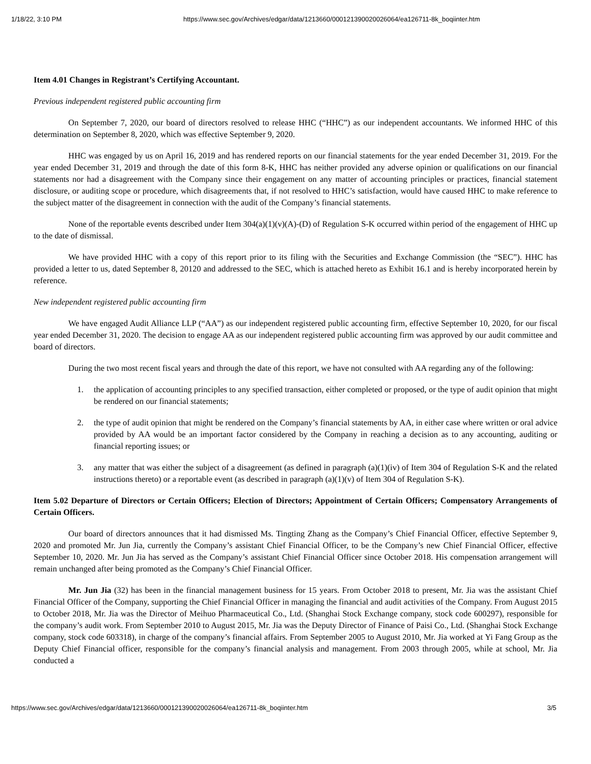1/18/22, 3:10 PM https://www.sec.gov/Archives/edgar/data/1213660/000121390020026064/ea126711-8k_boqiinter.htm
Item 4.01 Changes in Registrant’s Certifying Accountant.
Previous independent registered public accounting firm
On September 7, 2020, our board of directors resolved to release HHC (“HHC”) as our independent accountants. We informed HHC of this determination on September 8, 2020, which was effective September 9, 2020.
HHC was engaged by us on April 16, 2019 and has rendered reports on our financial statements for the year ended December 31, 2019. For the year ended December 31, 2019 and through the date of this form 8-K, HHC has neither provided any adverse opinion or qualifications on our financial statements nor had a disagreement with the Company since their engagement on any matter of accounting principles or practices, financial statement disclosure, or auditing scope or procedure, which disagreements that, if not resolved to HHC’s satisfaction, would have caused HHC to make reference to the subject matter of the disagreement in connection with the audit of the Company’s financial statements.
None of the reportable events described under Item 304(a)(1)(v)(A)-(D) of Regulation S-K occurred within period of the engagement of HHC up to the date of dismissal.
We have provided HHC with a copy of this report prior to its filing with the Securities and Exchange Commission (the “SEC”). HHC has provided a letter to us, dated September 8, 20120 and addressed to the SEC, which is attached hereto as Exhibit 16.1 and is hereby incorporated herein by reference.
New independent registered public accounting firm
We have engaged Audit Alliance LLP (“AA”) as our independent registered public accounting firm, effective September 10, 2020, for our fiscal year ended December 31, 2020. The decision to engage AA as our independent registered public accounting firm was approved by our audit committee and board of directors.
During the two most recent fiscal years and through the date of this report, we have not consulted with AA regarding any of the following:
1. the application of accounting principles to any specified transaction, either completed or proposed, or the type of audit opinion that might be rendered on our financial statements;
2. the type of audit opinion that might be rendered on the Company’s financial statements by AA, in either case where written or oral advice provided by AA would be an important factor considered by the Company in reaching a decision as to any accounting, auditing or financial reporting issues; or
3. any matter that was either the subject of a disagreement (as defined in paragraph (a)(1)(iv) of Item 304 of Regulation S-K and the related instructions thereto) or a reportable event (as described in paragraph (a)(1)(v) of Item 304 of Regulation S-K).
Item 5.02 Departure of Directors or Certain Officers; Election of Directors; Appointment of Certain Officers; Compensatory Arrangements of Certain Officers.
Our board of directors announces that it had dismissed Ms. Tingting Zhang as the Company’s Chief Financial Officer, effective September 9, 2020 and promoted Mr. Jun Jia, currently the Company’s assistant Chief Financial Officer, to be the Company’s new Chief Financial Officer, effective September 10, 2020. Mr. Jun Jia has served as the Company’s assistant Chief Financial Officer since October 2018. His compensation arrangement will remain unchanged after being promoted as the Company’s Chief Financial Officer.
Mr. Jun Jia (32) has been in the financial management business for 15 years. From October 2018 to present, Mr. Jia was the assistant Chief Financial Officer of the Company, supporting the Chief Financial Officer in managing the financial and audit activities of the Company. From August 2015 to October 2018, Mr. Jia was the Director of Meihuo Pharmaceutical Co., Ltd. (Shanghai Stock Exchange company, stock code 600297), responsible for the company’s audit work. From September 2010 to August 2015, Mr. Jia was the Deputy Director of Finance of Paisi Co., Ltd. (Shanghai Stock Exchange company, stock code 603318), in charge of the company’s financial affairs. From September 2005 to August 2010, Mr. Jia worked at Yi Fang Group as the Deputy Chief Financial officer, responsible for the company’s financial analysis and management. From 2003 through 2005, while at school, Mr. Jia conducted a
https://www.sec.gov/Archives/edgar/data/1213660/000121390020026064/ea126711-8k_boqiinter.htm 3/5